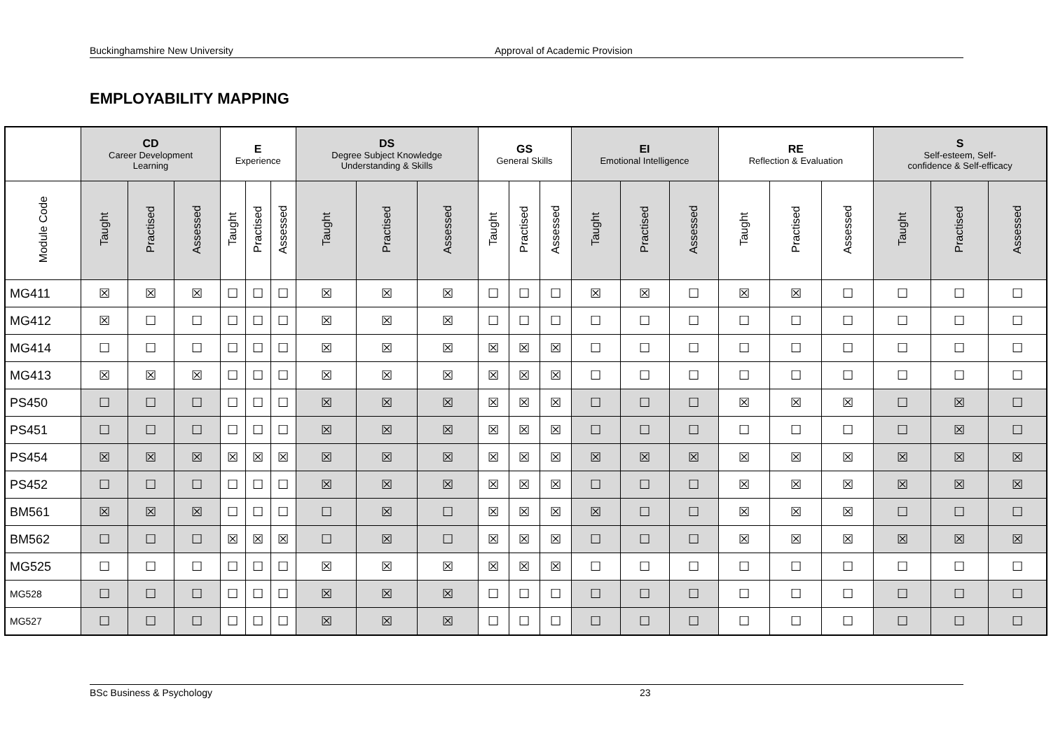Buckinghamshire New University Approval of Academic Provision
EMPLOYABILITY MAPPING
| | CD Career Development Learning | | | E Experience | | | DS Degree Subject Knowledge Understanding & Skills | | | GS General Skills | | | EI Emotional Intelligence | | | RE Reflection & Evaluation | | | S Self-esteem, Self- confidence & Self-efficacy | | |
| --- | --- | --- | --- | --- | --- | --- | --- | --- | --- | --- | --- | --- | --- | --- | --- | --- | --- | --- | --- | --- | --- |
| Module Code | Taught | Practised | Assessed | Taught | Practised | Assessed | Taught | Practised | Assessed | Taught | Practised | Assessed | Taught | Practised | Assessed | Taught | Practised | Assessed | Taught | Practised | Assessed |
| MG411 | ☒ | ☒ | ☒ | ☐ | ☐ | ☐ | ☒ | ☒ | ☒ | ☐ | ☐ | ☐ | ☒ | ☒ | ☐ | ☒ | ☒ | ☐ | ☐ | ☐ | ☐ |
| MG412 | ☒ | ☐ | ☐ | ☐ | ☐ | ☐ | ☒ | ☒ | ☒ | ☐ | ☐ | ☐ | ☐ | ☐ | ☐ | ☐ | ☐ | ☐ | ☐ | ☐ | ☐ |
| MG414 | ☐ | ☐ | ☐ | ☐ | ☐ | ☐ | ☒ | ☒ | ☒ | ☒ | ☒ | ☒ | ☐ | ☐ | ☐ | ☐ | ☐ | ☐ | ☐ | ☐ | ☐ |
| MG413 | ☒ | ☒ | ☒ | ☐ | ☐ | ☐ | ☒ | ☒ | ☒ | ☒ | ☒ | ☒ | ☐ | ☐ | ☐ | ☐ | ☐ | ☐ | ☐ | ☐ | ☐ |
| PS450 | ☐ | ☐ | ☐ | ☐ | ☐ | ☐ | ☒ | ☒ | ☒ | ☒ | ☒ | ☒ | ☐ | ☐ | ☐ | ☒ | ☒ | ☒ | ☐ | ☒ | ☐ |
| PS451 | ☐ | ☐ | ☐ | ☐ | ☐ | ☐ | ☒ | ☒ | ☒ | ☒ | ☒ | ☒ | ☐ | ☐ | ☐ | ☐ | ☐ | ☐ | ☐ | ☒ | ☐ |
| PS454 | ☒ | ☒ | ☒ | ☒ | ☒ | ☒ | ☒ | ☒ | ☒ | ☒ | ☒ | ☒ | ☒ | ☒ | ☒ | ☒ | ☒ | ☒ | ☒ | ☒ | ☒ |
| PS452 | ☐ | ☐ | ☐ | ☐ | ☐ | ☐ | ☒ | ☒ | ☒ | ☒ | ☒ | ☒ | ☐ | ☐ | ☐ | ☒ | ☒ | ☒ | ☒ | ☒ | ☒ |
| BM561 | ☒ | ☒ | ☒ | ☐ | ☐ | ☐ | ☐ | ☒ | ☐ | ☒ | ☒ | ☒ | ☒ | ☐ | ☐ | ☒ | ☒ | ☒ | ☐ | ☐ | ☐ |
| BM562 | ☐ | ☐ | ☐ | ☒ | ☒ | ☒ | ☐ | ☒ | ☐ | ☒ | ☒ | ☒ | ☐ | ☐ | ☐ | ☒ | ☒ | ☒ | ☒ | ☒ | ☒ |
| MG525 | ☐ | ☐ | ☐ | ☐ | ☐ | ☐ | ☒ | ☒ | ☒ | ☒ | ☒ | ☒ | ☐ | ☐ | ☐ | ☐ | ☐ | ☐ | ☐ | ☐ | ☐ |
| MG528 | ☐ | ☐ | ☐ | ☐ | ☐ | ☐ | ☒ | ☒ | ☒ | ☐ | ☐ | ☐ | ☐ | ☐ | ☐ | ☐ | ☐ | ☐ | ☐ | ☐ | ☐ |
| MG527 | ☐ | ☐ | ☐ | ☐ | ☐ | ☐ | ☒ | ☒ | ☒ | ☐ | ☐ | ☐ | ☐ | ☐ | ☐ | ☐ | ☐ | ☐ | ☐ | ☐ | ☐ |
BSc Business & Psychology 23